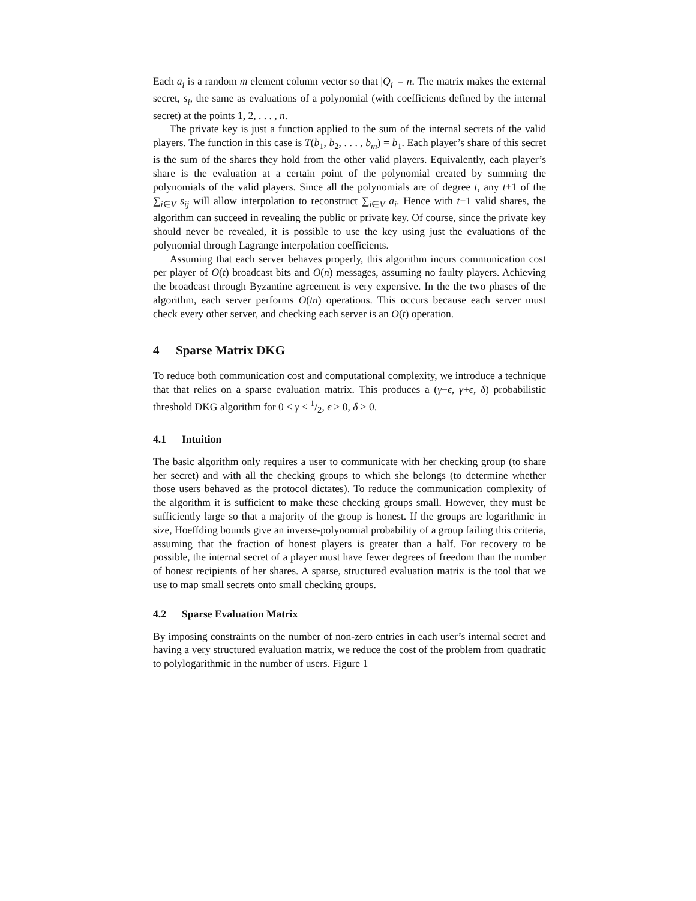Each a<sub>i</sub> is a random m element column vector so that |Q<sub>i</sub>| = n. The matrix makes the external secret, s<sub>i</sub>, the same as evaluations of a polynomial (with coefficients defined by the internal secret) at the points 1, 2, . . . , n.
The private key is just a function applied to the sum of the internal secrets of the valid players. The function in this case is T(b<sub>1</sub>, b<sub>2</sub>, . . . , b<sub>m</sub>) = b<sub>1</sub>. Each player’s share of this secret is the sum of the shares they hold from the other valid players. Equivalently, each player’s share is the evaluation at a certain point of the polynomial created by summing the polynomials of the valid players. Since all the polynomials are of degree t, any t+1 of the ∑<sub>i∈V</sub> s<sub>ij</sub> will allow interpolation to reconstruct ∑<sub>i∈V</sub> a<sub>i</sub>. Hence with t+1 valid shares, the algorithm can succeed in revealing the public or private key. Of course, since the private key should never be revealed, it is possible to use the key using just the evaluations of the polynomial through Lagrange interpolation coefficients.
Assuming that each server behaves properly, this algorithm incurs communication cost per player of O(t) broadcast bits and O(n) messages, assuming no faulty players. Achieving the broadcast through Byzantine agreement is very expensive. In the the two phases of the algorithm, each server performs O(tn) operations. This occurs because each server must check every other server, and checking each server is an O(t) operation.
4 Sparse Matrix DKG
To reduce both communication cost and computational complexity, we introduce a technique that that relies on a sparse evaluation matrix. This produces a (γ−ϵ, γ+ϵ, δ) probabilistic threshold DKG algorithm for 0 < γ < 1/2, ϵ > 0, δ > 0.
4.1 Intuition
The basic algorithm only requires a user to communicate with her checking group (to share her secret) and with all the checking groups to which she belongs (to determine whether those users behaved as the protocol dictates). To reduce the communication complexity of the algorithm it is sufficient to make these checking groups small. However, they must be sufficiently large so that a majority of the group is honest. If the groups are logarithmic in size, Hoeffding bounds give an inverse-polynomial probability of a group failing this criteria, assuming that the fraction of honest players is greater than a half. For recovery to be possible, the internal secret of a player must have fewer degrees of freedom than the number of honest recipients of her shares. A sparse, structured evaluation matrix is the tool that we use to map small secrets onto small checking groups.
4.2 Sparse Evaluation Matrix
By imposing constraints on the number of non-zero entries in each user’s internal secret and having a very structured evaluation matrix, we reduce the cost of the problem from quadratic to polylogarithmic in the number of users. Figure 1